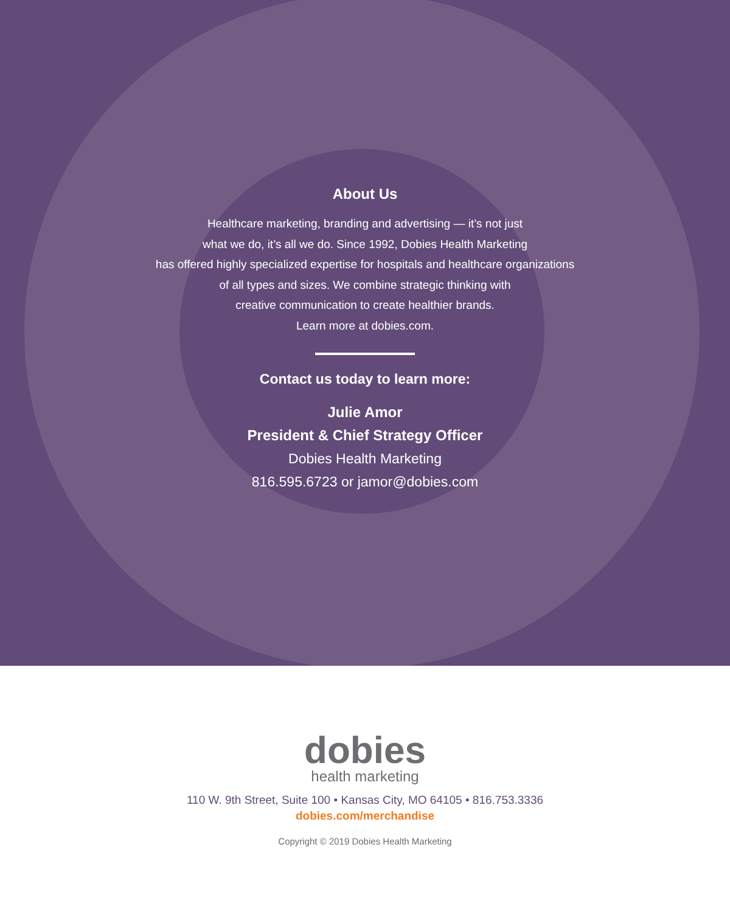About Us
Healthcare marketing, branding and advertising — it’s not just
what we do, it’s all we do. Since 1992, Dobies Health Marketing
has offered highly specialized expertise for hospitals and healthcare organizations
of all types and sizes. We combine strategic thinking with
creative communication to create healthier brands.
Learn more at dobies.com.
Contact us today to learn more:
Julie Amor
President & Chief Strategy Officer
Dobies Health Marketing
816.595.6723 or jamor@dobies.com
dobies
health marketing
110 W. 9th Street, Suite 100 • Kansas City, MO 64105 • 816.753.3336
dobies.com/merchandise
Copyright © 2019 Dobies Health Marketing